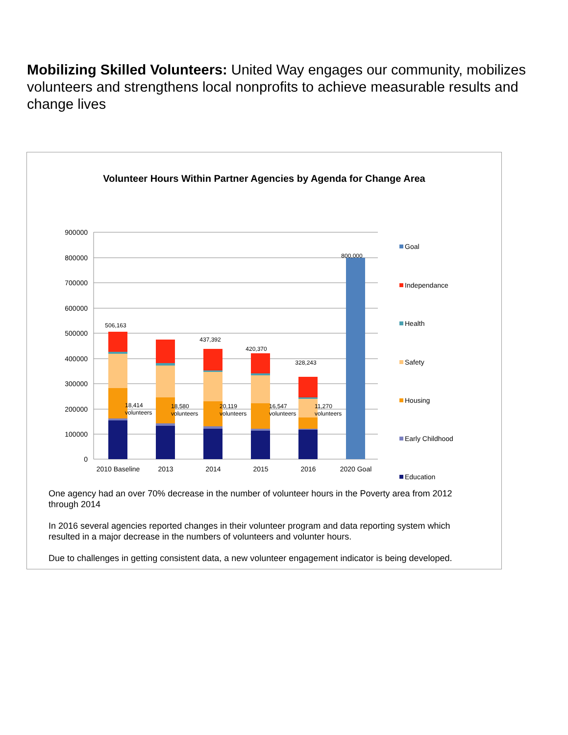Mobilizing Skilled Volunteers: United Way engages our community, mobilizes volunteers and strengthens local nonprofits to achieve measurable results and change lives
Volunteer Hours Within Partner Agencies by Agenda for Change Area
900000
800000
700000
600000
500000
400000
300000
200000
100000
0
506,163
437,392
420,370
328,243
800,000
18,414
volunteers
18,580
volunteers
20,119
volunteers
16,547
volunteers
11,270
volunteers
2010 Baseline
2013
2014
2015
2016
2020 Goal
Goal
Independance
Health
Safety
Housing
Early Childhood
Education
One agency had an over 70% decrease in the number of volunteer hours in the Poverty area from 2012 through 2014
In 2016 several agencies reported changes in their volunteer program and data reporting system which resulted in a major decrease in the numbers of volunteers and volunter hours.
Due to challenges in getting consistent data, a new volunteer engagement indicator is being developed.